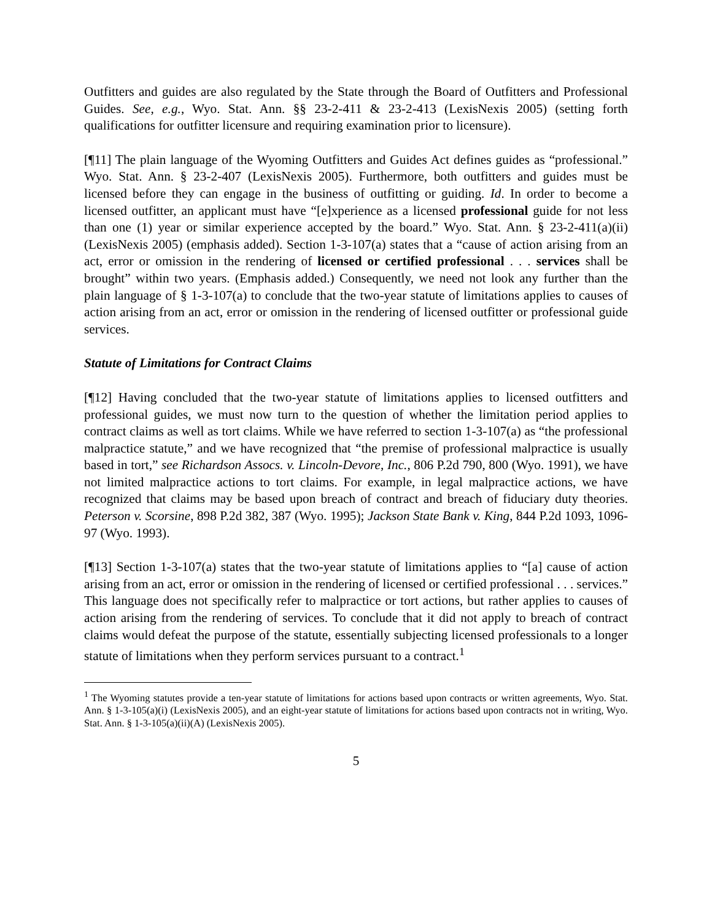Outfitters and guides are also regulated by the State through the Board of Outfitters and Professional Guides. See, e.g., Wyo. Stat. Ann. §§ 23-2-411 & 23-2-413 (LexisNexis 2005) (setting forth qualifications for outfitter licensure and requiring examination prior to licensure).
[¶11] The plain language of the Wyoming Outfitters and Guides Act defines guides as “professional.” Wyo. Stat. Ann. § 23-2-407 (LexisNexis 2005). Furthermore, both outfitters and guides must be licensed before they can engage in the business of outfitting or guiding. Id. In order to become a licensed outfitter, an applicant must have “[e]xperience as a licensed professional guide for not less than one (1) year or similar experience accepted by the board.” Wyo. Stat. Ann. § 23-2-411(a)(ii) (LexisNexis 2005) (emphasis added). Section 1-3-107(a) states that a “cause of action arising from an act, error or omission in the rendering of licensed or certified professional . . . services shall be brought” within two years. (Emphasis added.) Consequently, we need not look any further than the plain language of § 1-3-107(a) to conclude that the two-year statute of limitations applies to causes of action arising from an act, error or omission in the rendering of licensed outfitter or professional guide services.
Statute of Limitations for Contract Claims
[¶12] Having concluded that the two-year statute of limitations applies to licensed outfitters and professional guides, we must now turn to the question of whether the limitation period applies to contract claims as well as tort claims. While we have referred to section 1-3-107(a) as “the professional malpractice statute,” and we have recognized that “the premise of professional malpractice is usually based in tort,” see Richardson Assocs. v. Lincoln-Devore, Inc., 806 P.2d 790, 800 (Wyo. 1991), we have not limited malpractice actions to tort claims. For example, in legal malpractice actions, we have recognized that claims may be based upon breach of contract and breach of fiduciary duty theories. Peterson v. Scorsine, 898 P.2d 382, 387 (Wyo. 1995); Jackson State Bank v. King, 844 P.2d 1093, 1096-97 (Wyo. 1993).
[¶13] Section 1-3-107(a) states that the two-year statute of limitations applies to “[a] cause of action arising from an act, error or omission in the rendering of licensed or certified professional . . . services.” This language does not specifically refer to malpractice or tort actions, but rather applies to causes of action arising from the rendering of services. To conclude that it did not apply to breach of contract claims would defeat the purpose of the statute, essentially subjecting licensed professionals to a longer statute of limitations when they perform services pursuant to a contract.<sup>1</sup>
<sup>1</sup> The Wyoming statutes provide a ten-year statute of limitations for actions based upon contracts or written agreements, Wyo. Stat. Ann. § 1-3-105(a)(i) (LexisNexis 2005), and an eight-year statute of limitations for actions based upon contracts not in writing, Wyo. Stat. Ann. § 1-3-105(a)(ii)(A) (LexisNexis 2005).
5